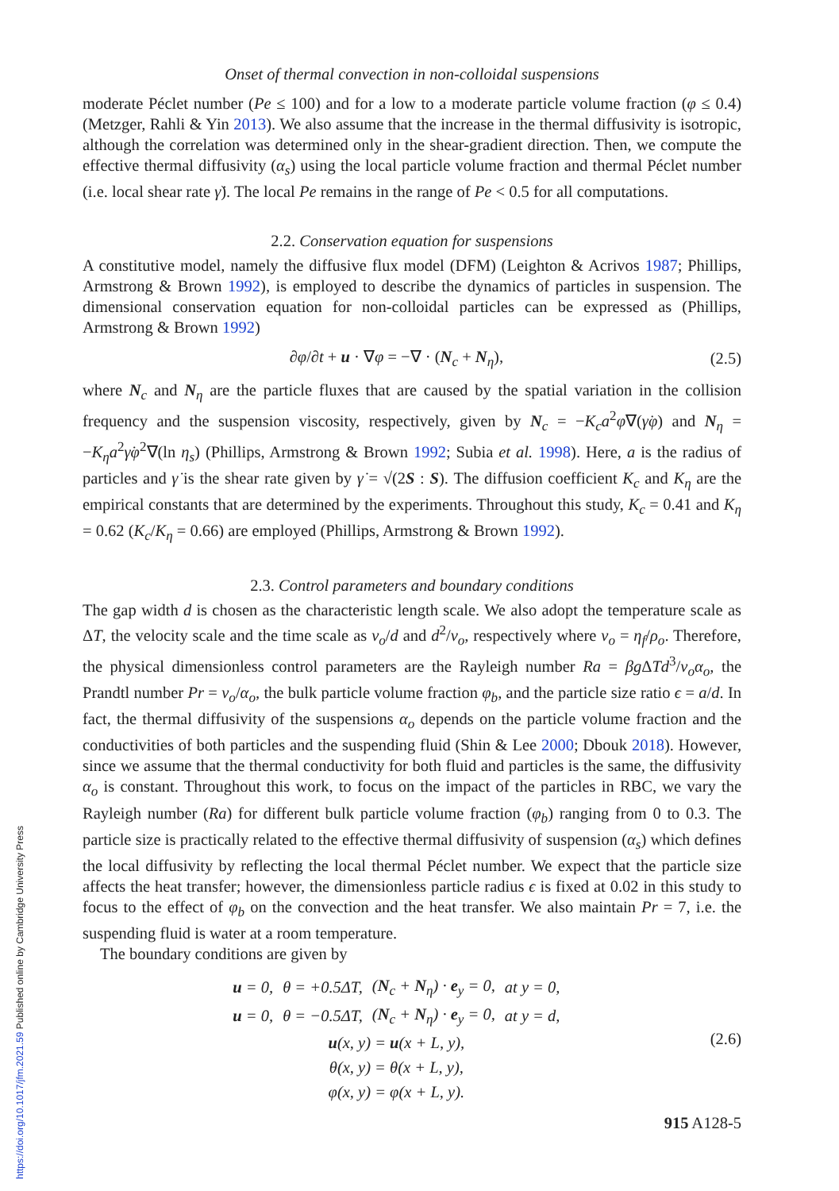https://doi.org/10.1017/jfm.2021.59 Published online by Cambridge University Press
Onset of thermal convection in non-colloidal suspensions
moderate Péclet number (Pe ≤ 100) and for a low to a moderate particle volume fraction (φ ≤ 0.4) (Metzger, Rahli & Yin 2013). We also assume that the increase in the thermal diffusivity is isotropic, although the correlation was determined only in the shear-gradient direction. Then, we compute the effective thermal diffusivity (α<sub>s</sub>) using the local particle volume fraction and thermal Péclet number (i.e. local shear rate γ̇). The local Pe remains in the range of Pe < 0.5 for all computations.
2.2. Conservation equation for suspensions
A constitutive model, namely the diffusive flux model (DFM) (Leighton & Acrivos 1987; Phillips, Armstrong & Brown 1992), is employed to describe the dynamics of particles in suspension. The dimensional conservation equation for non-colloidal particles can be expressed as (Phillips, Armstrong & Brown 1992)
∂φ/∂t + u · ∇φ = −∇ · (N<sub>c</sub> + N<sub>η</sub>), (2.5)
where N<sub>c</sub> and N<sub>η</sub> are the particle fluxes that are caused by the spatial variation in the collision frequency and the suspension viscosity, respectively, given by N<sub>c</sub> = −K<sub>c</sub>a<sup>2</sup>φ∇(γ̇φ) and N<sub>η</sub> = −K<sub>η</sub>a<sup>2</sup>γ̇φ<sup>2</sup>∇(ln η<sub>s</sub>) (Phillips, Armstrong & Brown 1992; Subia et al. 1998). Here, a is the radius of particles and γ̇ is the shear rate given by γ̇ = √(2S : S). The diffusion coefficient K<sub>c</sub> and K<sub>η</sub> are the empirical constants that are determined by the experiments. Throughout this study, K<sub>c</sub> = 0.41 and K<sub>η</sub> = 0.62 (K<sub>c</sub>/K<sub>η</sub> = 0.66) are employed (Phillips, Armstrong & Brown 1992).
2.3. Control parameters and boundary conditions
The gap width d is chosen as the characteristic length scale. We also adopt the temperature scale as ΔT, the velocity scale and the time scale as ν<sub>o</sub>/d and d<sup>2</sup>/ν<sub>o</sub>, respectively where ν<sub>o</sub> = η<sub>f</sub>/ρ<sub>o</sub>. Therefore, the physical dimensionless control parameters are the Rayleigh number Ra = βg ΔTd<sup>3</sup>/ν<sub>o</sub>α<sub>o</sub>, the Prandtl number Pr = ν<sub>o</sub>/α<sub>o</sub>, the bulk particle volume fraction φ<sub>b</sub>, and the particle size ratio ϵ = a/d. In fact, the thermal diffusivity of the suspensions α<sub>o</sub> depends on the particle volume fraction and the conductivities of both particles and the suspending fluid (Shin & Lee 2000; Dbouk 2018). However, since we assume that the thermal conductivity for both fluid and particles is the same, the diffusivity α<sub>o</sub> is constant. Throughout this work, to focus on the impact of the particles in RBC, we vary the Rayleigh number (Ra) for different bulk particle volume fraction (φ<sub>b</sub>) ranging from 0 to 0.3. The particle size is practically related to the effective thermal diffusivity of suspension (α<sub>s</sub>) which defines the local diffusivity by reflecting the local thermal Péclet number. We expect that the particle size affects the heat transfer; however, the dimensionless particle radius ϵ is fixed at 0.02 in this study to focus to the effect of φ<sub>b</sub> on the convection and the heat transfer. We also maintain Pr = 7, i.e. the suspending fluid is water at a room temperature.
The boundary conditions are given by
| u = 0, | θ = +0.5Δ T , | ( N<sub>c</sub> + N<sub>η</sub>) · e<sub>y</sub> = 0, | at y = 0, |
| u = 0, | θ = −0.5Δ T , | ( N<sub>c</sub> + N<sub>η</sub>) · e<sub>y</sub> = 0, | at y = d, |
| u (x, y) = u (x + L, y), | | | |
| θ(x, y) = θ(x + L, y), | | | |
| φ(x, y) = φ(x + L, y). | | | |
(2.6)
915 A128-5